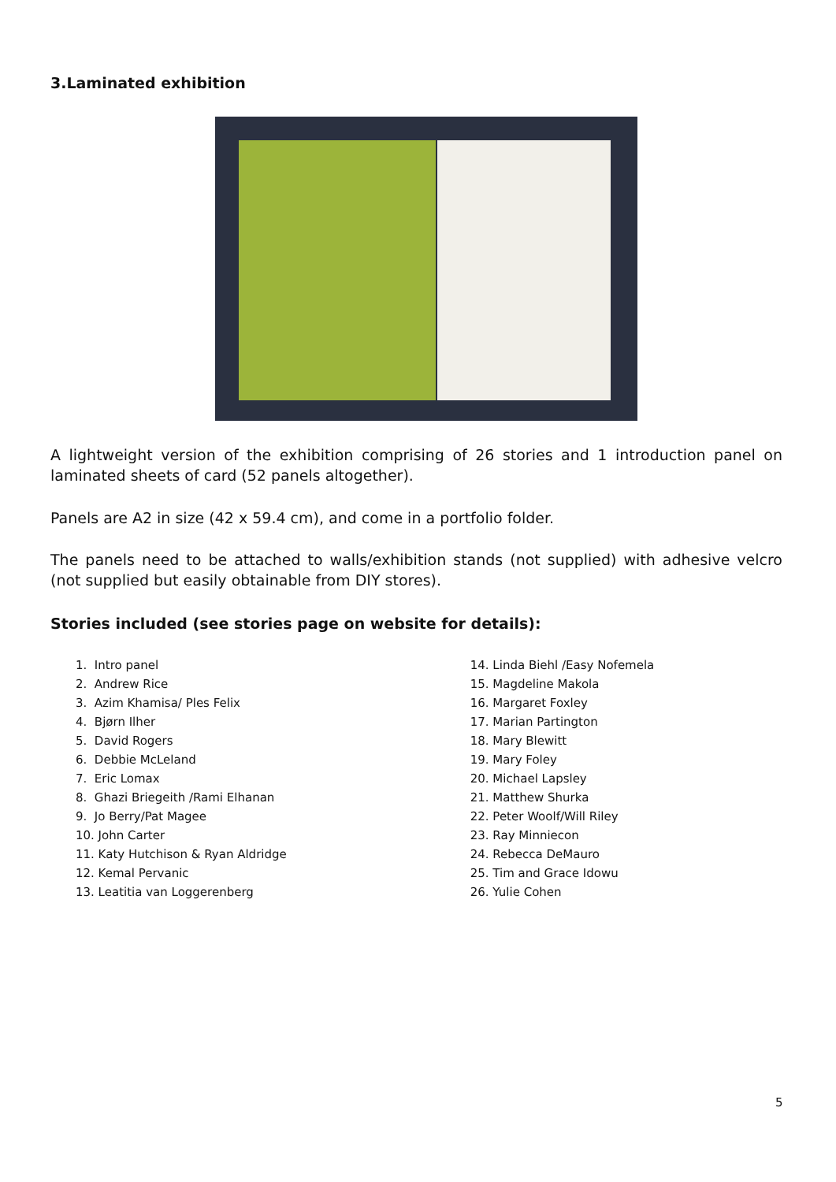3.Laminated exhibition
A lightweight version of the exhibition comprising of 26 stories and 1 introduction panel on laminated sheets of card (52 panels altogether).
Panels are A2 in size (42 x 59.4 cm), and come in a portfolio folder.
The panels need to be attached to walls/exhibition stands (not supplied) with adhesive velcro (not supplied but easily obtainable from DIY stores).
Stories included (see stories page on website for details):
1. Intro panel
2. Andrew Rice
3. Azim Khamisa/ Ples Felix
4. Bjørn Ilher
5. David Rogers
6. Debbie McLeland
7. Eric Lomax
8. Ghazi Briegeith /Rami Elhanan
9. Jo Berry/Pat Magee
10. John Carter
11. Katy Hutchison & Ryan Aldridge
12. Kemal Pervanic
13. Leatitia van Loggerenberg
14. Linda Biehl /Easy Nofemela
15. Magdeline Makola
16. Margaret Foxley
17. Marian Partington
18. Mary Blewitt
19. Mary Foley
20. Michael Lapsley
21. Matthew Shurka
22. Peter Woolf/Will Riley
23. Ray Minniecon
24. Rebecca DeMauro
25. Tim and Grace Idowu
26. Yulie Cohen
5